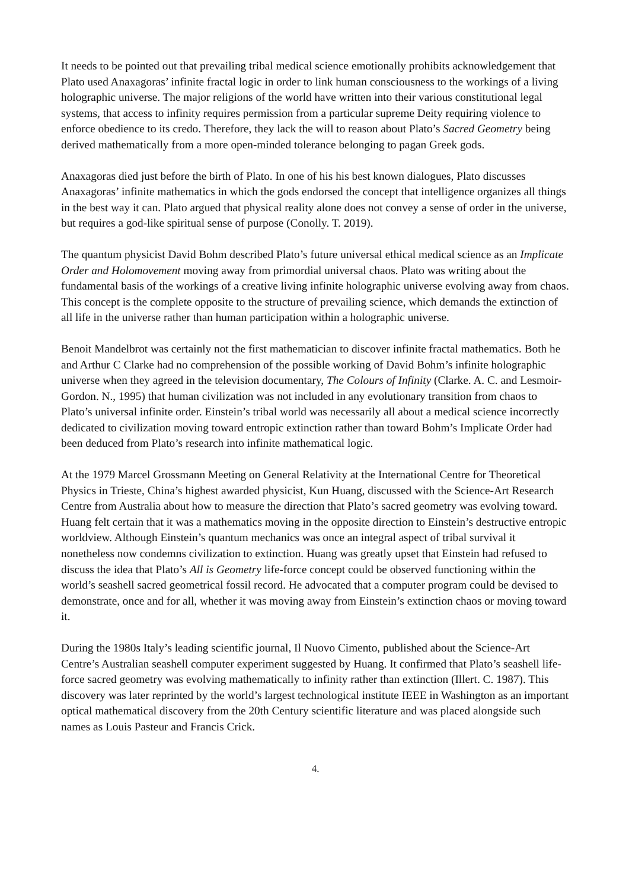It needs to be pointed out that prevailing tribal medical science emotionally prohibits acknowledgement that Plato used Anaxagoras’ infinite fractal logic in order to link human consciousness to the workings of a living holographic universe. The major religions of the world have written into their various constitutional legal systems, that access to infinity requires permission from a particular supreme Deity requiring violence to enforce obedience to its credo. Therefore, they lack the will to reason about Plato’s Sacred Geometry being derived mathematically from a more open-minded tolerance belonging to pagan Greek gods.
Anaxagoras died just before the birth of Plato. In one of his his best known dialogues, Plato discusses Anaxagoras’ infinite mathematics in which the gods endorsed the concept that intelligence organizes all things in the best way it can. Plato argued that physical reality alone does not convey a sense of order in the universe, but requires a god-like spiritual sense of purpose (Conolly. T. 2019).
The quantum physicist David Bohm described Plato’s future universal ethical medical science as an Implicate Order and Holomovement moving away from primordial universal chaos. Plato was writing about the fundamental basis of the workings of a creative living infinite holographic universe evolving away from chaos. This concept is the complete opposite to the structure of prevailing science, which demands the extinction of all life in the universe rather than human participation within a holographic universe.
Benoit Mandelbrot was certainly not the first mathematician to discover infinite fractal mathematics. Both he and Arthur C Clarke had no comprehension of the possible working of David Bohm’s infinite holographic universe when they agreed in the television documentary, The Colours of Infinity (Clarke. A. C. and Lesmoir-Gordon. N., 1995) that human civilization was not included in any evolutionary transition from chaos to Plato’s universal infinite order. Einstein’s tribal world was necessarily all about a medical science incorrectly dedicated to civilization moving toward entropic extinction rather than toward Bohm’s Implicate Order had been deduced from Plato’s research into infinite mathematical logic.
At the 1979 Marcel Grossmann Meeting on General Relativity at the International Centre for Theoretical Physics in Trieste, China’s highest awarded physicist, Kun Huang, discussed with the Science-Art Research Centre from Australia about how to measure the direction that Plato’s sacred geometry was evolving toward. Huang felt certain that it was a mathematics moving in the opposite direction to Einstein’s destructive entropic worldview. Although Einstein’s quantum mechanics was once an integral aspect of tribal survival it nonetheless now condemns civilization to extinction. Huang was greatly upset that Einstein had refused to discuss the idea that Plato’s All is Geometry life-force concept could be observed functioning within the world’s seashell sacred geometrical fossil record. He advocated that a computer program could be devised to demonstrate, once and for all, whether it was moving away from Einstein’s extinction chaos or moving toward it.
During the 1980s Italy’s leading scientific journal, Il Nuovo Cimento, published about the Science-Art Centre’s Australian seashell computer experiment suggested by Huang. It confirmed that Plato’s seashell life-force sacred geometry was evolving mathematically to infinity rather than extinction (Illert. C. 1987). This discovery was later reprinted by the world’s largest technological institute IEEE in Washington as an important optical mathematical discovery from the 20th Century scientific literature and was placed alongside such names as Louis Pasteur and Francis Crick.
4.